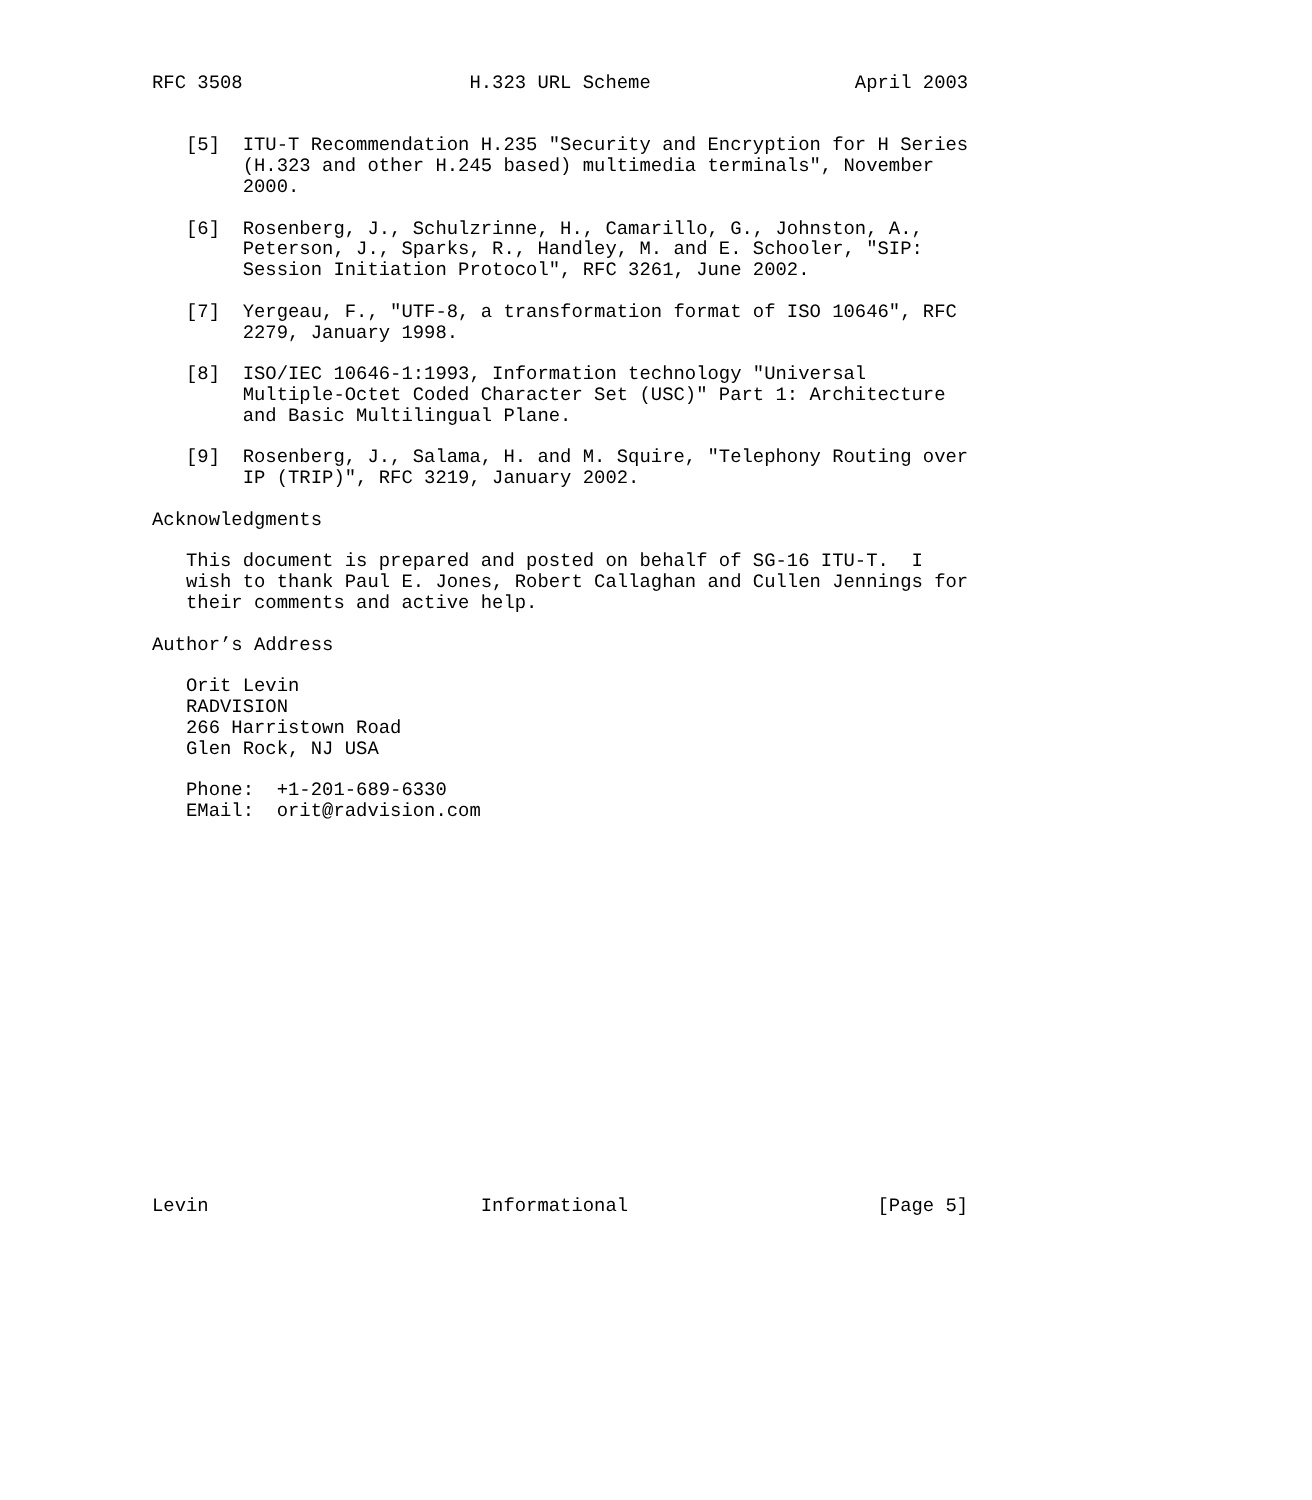RFC 3508                    H.323 URL Scheme                  April 2003


   [5]  ITU-T Recommendation H.235 "Security and Encryption for H Series
        (H.323 and other H.245 based) multimedia terminals", November
        2000.

   [6]  Rosenberg, J., Schulzrinne, H., Camarillo, G., Johnston, A.,
        Peterson, J., Sparks, R., Handley, M. and E. Schooler, "SIP:
        Session Initiation Protocol", RFC 3261, June 2002.

   [7]  Yergeau, F., "UTF-8, a transformation format of ISO 10646", RFC
        2279, January 1998.

   [8]  ISO/IEC 10646-1:1993, Information technology "Universal
        Multiple-Octet Coded Character Set (USC)" Part 1: Architecture
        and Basic Multilingual Plane.

   [9]  Rosenberg, J., Salama, H. and M. Squire, "Telephony Routing over
        IP (TRIP)", RFC 3219, January 2002.

Acknowledgments

   This document is prepared and posted on behalf of SG-16 ITU-T.  I
   wish to thank Paul E. Jones, Robert Callaghan and Cullen Jennings for
   their comments and active help.

Author’s Address

   Orit Levin
   RADVISION
   266 Harristown Road
   Glen Rock, NJ USA

   Phone:  +1-201-689-6330
   EMail:  orit@radvision.com


















Levin                        Informational                      [Page 5]